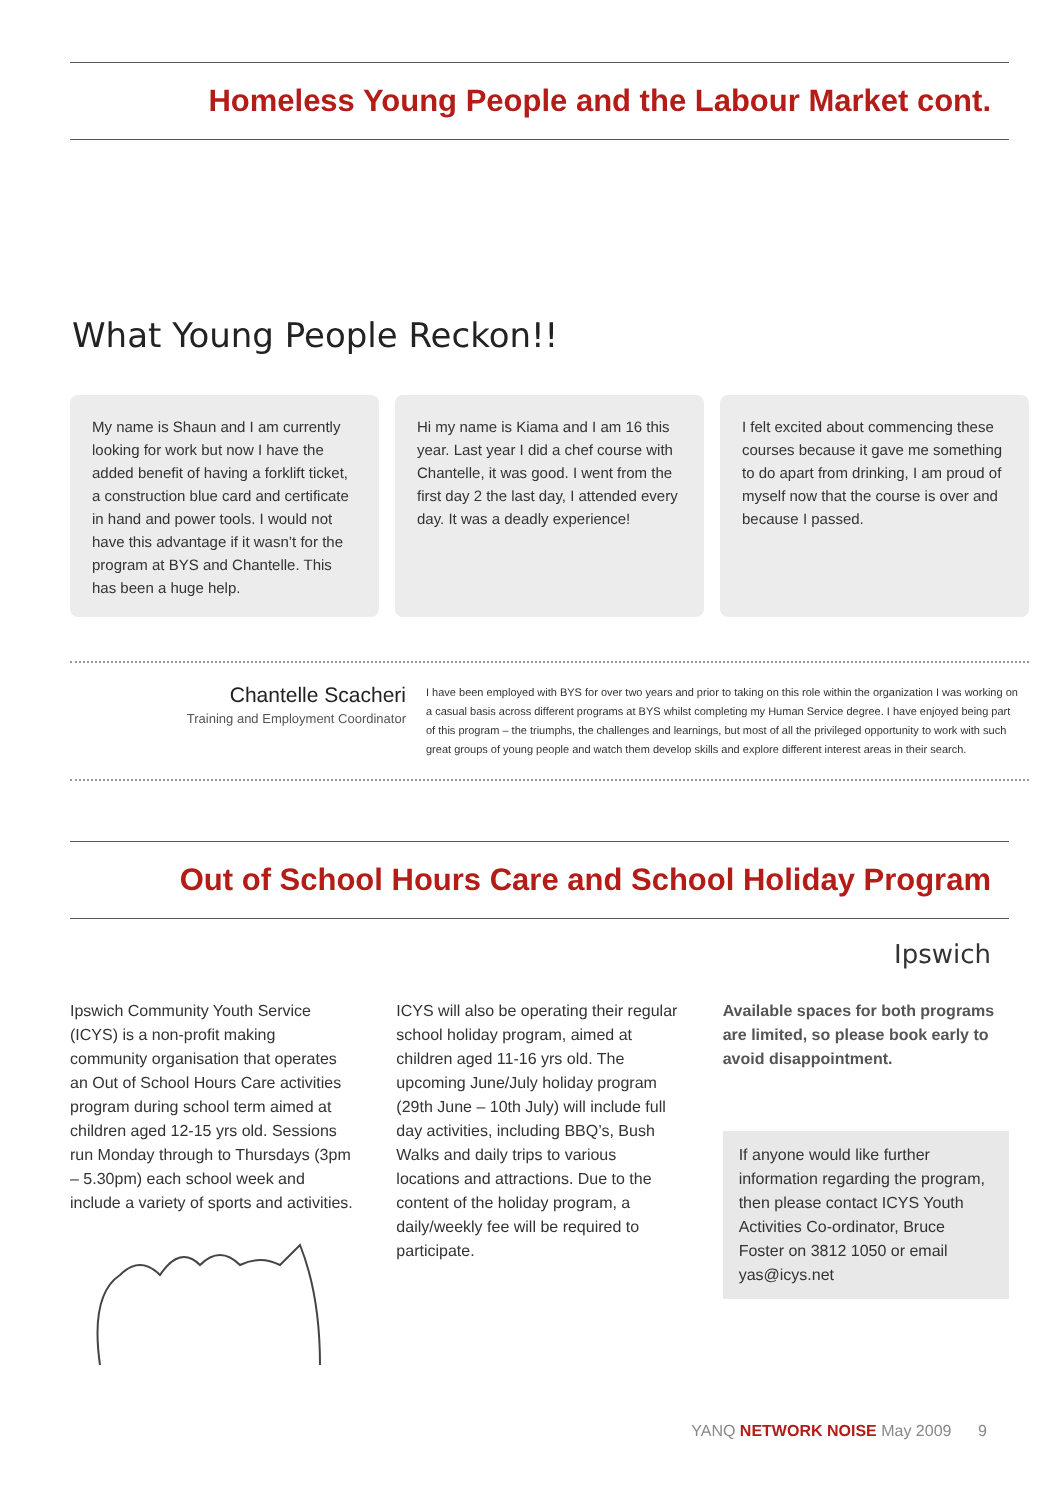Homeless Young People and the Labour Market cont.
What Young People Reckon!!
My name is Shaun and I am currently looking for work but now I have the added benefit of having a forklift ticket, a construction blue card and certificate in hand and power tools. I would not have this advantage if it wasn’t for the program at BYS and Chantelle. This has been a huge help.
Hi my name is Kiama and I am 16 this year. Last year I did a chef course with Chantelle, it was good. I went from the first day 2 the last day, I attended every day. It was a deadly experience!
I felt excited about commencing these courses because it gave me something to do apart from drinking, I am proud of myself now that the course is over and because I passed.
Chantelle Scacheri
Training and Employment Coordinator
I have been employed with BYS for over two years and prior to taking on this role within the organization I was working on a casual basis across different programs at BYS whilst completing my Human Service degree. I have enjoyed being part of this program – the triumphs, the challenges and learnings, but most of all the privileged opportunity to work with such great groups of young people and watch them develop skills and explore different interest areas in their search.
Out of School Hours Care and School Holiday Program
Ipswich
Ipswich Community Youth Service (ICYS) is a non-profit making community organisation that operates an Out of School Hours Care activities program during school term aimed at children aged 12-15 yrs old. Sessions run Monday through to Thursdays (3pm – 5.30pm) each school week and include a variety of sports and activities.
ICYS will also be operating their regular school holiday program, aimed at children aged 11-16 yrs old. The upcoming June/July holiday program (29th June – 10th July) will include full day activities, including BBQ’s, Bush Walks and daily trips to various locations and attractions. Due to the content of the holiday program, a daily/weekly fee will be required to participate.
Available spaces for both programs are limited, so please book early to avoid disappointment.
If anyone would like further information regarding the program, then please contact ICYS Youth Activities Co-ordinator, Bruce Foster on 3812 1050 or email yas@icys.net
YANQ NETWORK NOISE May 2009 9